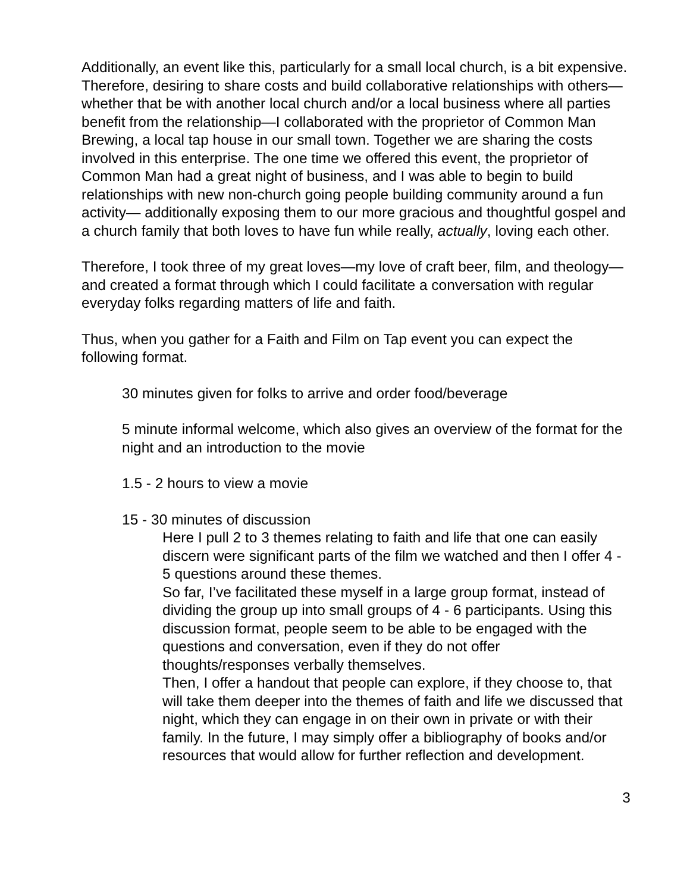Additionally, an event like this, particularly for a small local church, is a bit expensive. Therefore, desiring to share costs and build collaborative relationships with others—whether that be with another local church and/or a local business where all parties benefit from the relationship—I collaborated with the proprietor of Common Man Brewing, a local tap house in our small town. Together we are sharing the costs involved in this enterprise. The one time we offered this event, the proprietor of Common Man had a great night of business, and I was able to begin to build relationships with new non-church going people building community around a fun activity— additionally exposing them to our more gracious and thoughtful gospel and a church family that both loves to have fun while really, actually, loving each other.
Therefore, I took three of my great loves—my love of craft beer, film, and theology—and created a format through which I could facilitate a conversation with regular everyday folks regarding matters of life and faith.
Thus, when you gather for a Faith and Film on Tap event you can expect the following format.
30 minutes given for folks to arrive and order food/beverage
5 minute informal welcome, which also gives an overview of the format for the night and an introduction to the movie
1.5 - 2 hours to view a movie
15 - 30 minutes of discussion
Here I pull 2 to 3 themes relating to faith and life that one can easily discern were significant parts of the film we watched and then I offer 4 - 5 questions around these themes.
So far, I’ve facilitated these myself in a large group format, instead of dividing the group up into small groups of 4 - 6 participants. Using this discussion format, people seem to be able to be engaged with the questions and conversation, even if they do not offer thoughts/responses verbally themselves.
Then, I offer a handout that people can explore, if they choose to, that will take them deeper into the themes of faith and life we discussed that night, which they can engage in on their own in private or with their family. In the future, I may simply offer a bibliography of books and/or resources that would allow for further reflection and development.
3